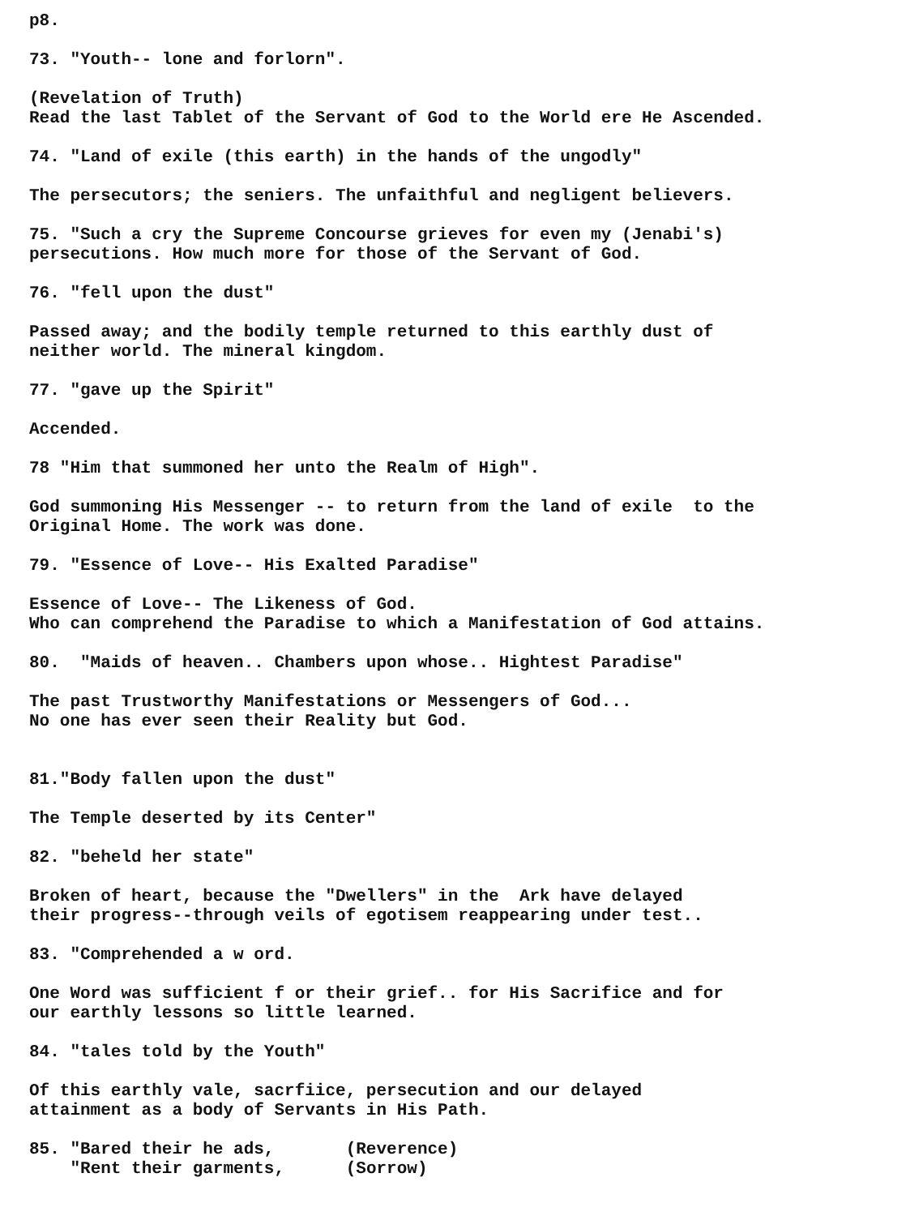p8.
73. "Youth-- lone and forlorn".
(Revelation of Truth) Read the last Tablet of the Servant of God to the World ere He Ascended.
74. "Land of exile (this earth) in the hands of the ungodly"
The persecutors; the seniers. The unfaithful and negligent believers.
75. "Such a cry the Supreme Concourse grieves for even my (Jenabi's) persecutions. How much more for those of the Servant of God.
76. "fell upon the dust"
Passed away; and the bodily temple returned to this earthly dust of neither world. The mineral kingdom.
77. "gave up the Spirit"
Accended.
78 "Him that summoned her unto the Realm of High".
God summoning His Messenger -- to return from the land of exile to the Original Home. The work was done.
79. "Essence of Love-- His Exalted Paradise"
Essence of Love-- The Likeness of God. Who can comprehend the Paradise to which a Manifestation of God attains.
80. "Maids of heaven.. Chambers upon whose.. Hightest Paradise"
The past Trustworthy Manifestations or Messengers of God... No one has ever seen their Reality but God.
81."Body fallen upon the dust"
The Temple deserted by its Center"
82. "beheld her state"
Broken of heart, because the "Dwellers" in the Ark have delayed their progress--through veils of egotisem reappearing under test..
83. "Comprehended a w ord.
One Word was sufficient f or their grief.. for His Sacrifice and for our earthly lessons so little learned.
84. "tales told by the Youth"
Of this earthly vale, sacrfiice, persecution and our delayed attainment as a body of Servants in His Path.
85. "Bared their he ads, (Reverence) "Rent their garments, (Sorrow)